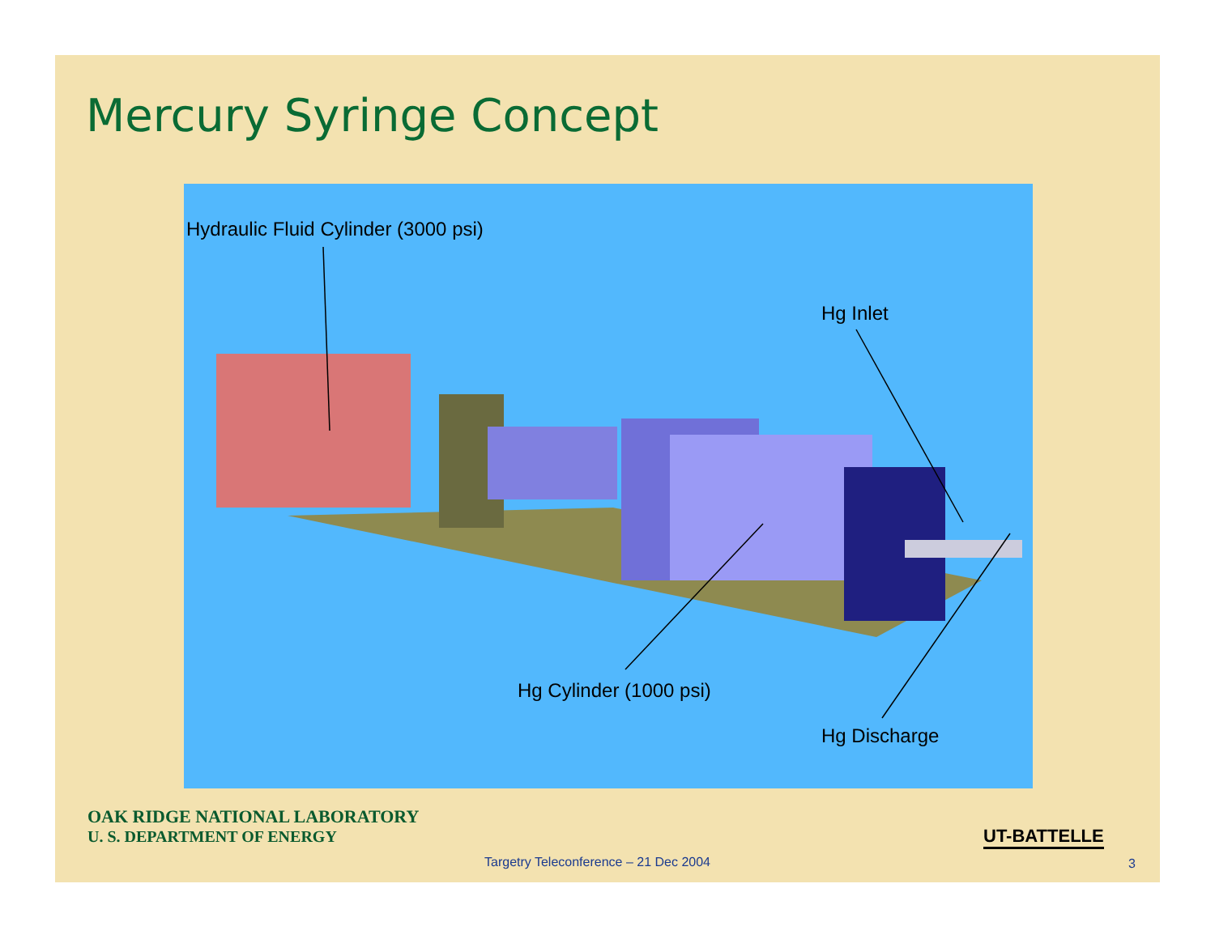Mercury Syringe Concept
Hydraulic Fluid Cylinder (3000 psi)
Hg Inlet
Hg Cylinder (1000 psi)
Hg Discharge
OAK RIDGE NATIONAL LABORATORY
U. S. DEPARTMENT OF ENERGY
UT-BATTELLE
Targetry Teleconference – 21 Dec 2004
3